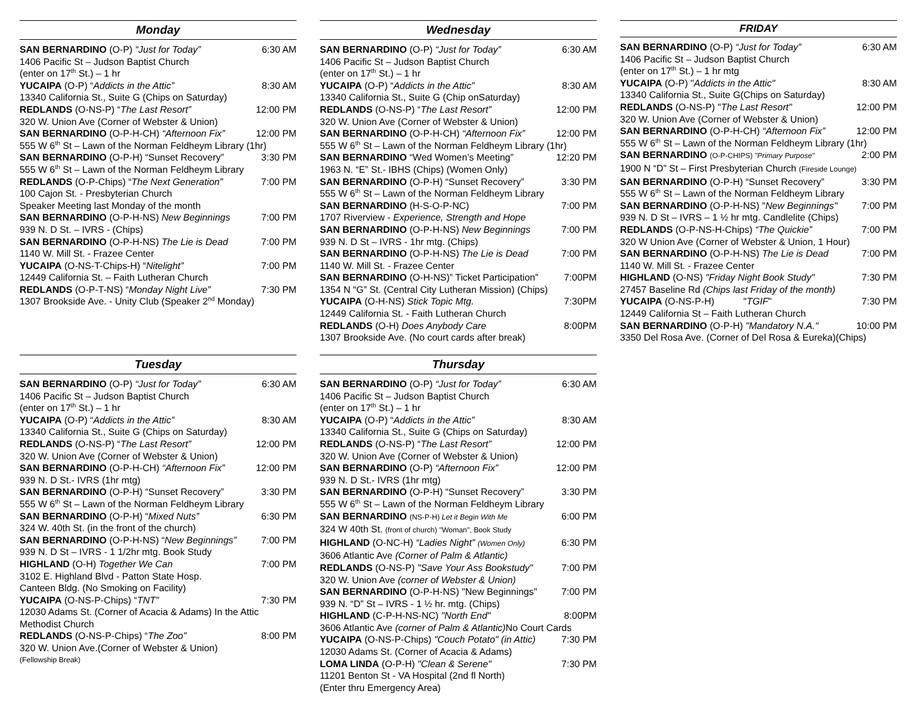Monday
SAN BERNARDINO (O-P) “Just for Today” 6:30 AM
1406 Pacific St – Judson Baptist Church
(enter on 17<sup>th</sup> St.) – 1 hr
YUCAIPA (O-P) “Addicts in the Attic” 8:30 AM
13340 California St., Suite G (Chips on Saturday)
REDLANDS (O-NS-P) “The Last Resort” 12:00 PM
320 W. Union Ave (Corner of Webster & Union)
SAN BERNARDINO (O-P-H-CH) “Afternoon Fix” 12:00 PM
555 W 6<sup>th</sup> St – Lawn of the Norman Feldheym Library (1hr)
SAN BERNARDINO (O-P-H) “Sunset Recovery” 3:30 PM
555 W 6<sup>th</sup> St – Lawn of the Norman Feldheym Library
REDLANDS (O-P-Chips) “The Next Generation” 7:00 PM
100 Cajon St. - Presbyterian Church
Speaker Meeting last Monday of the month
SAN BERNARDINO (O-P-H-NS) New Beginnings 7:00 PM
939 N. D St. – IVRS - (Chips)
SAN BERNARDINO (O-P-H-NS) The Lie is Dead 7:00 PM
1140 W. Mill St. - Frazee Center
YUCAIPA (O-NS-T-Chips-H) “Nitelight” 7:00 PM
12449 California St. – Faith Lutheran Church
REDLANDS (O-P-T-NS) “Monday Night Live” 7:30 PM
1307 Brookside Ave. - Unity Club (Speaker 2<sup>nd</sup> Monday)
Tuesday
SAN BERNARDINO (O-P) “Just for Today” 6:30 AM
1406 Pacific St – Judson Baptist Church
(enter on 17<sup>th</sup> St.) – 1 hr
YUCAIPA (O-P) “Addicts in the Attic” 8:30 AM
13340 California St., Suite G (Chips on Saturday)
REDLANDS (O-NS-P) “The Last Resort” 12:00 PM
320 W. Union Ave (Corner of Webster & Union)
SAN BERNARDINO (O-P-H-CH) “Afternoon Fix” 12:00 PM
939 N. D St.- IVRS (1hr mtg)
SAN BERNARDINO (O-P-H) “Sunset Recovery” 3:30 PM
555 W 6<sup>th</sup> St – Lawn of the Norman Feldheym Library
SAN BERNARDINO (O-P-H) “Mixed Nuts” 6:30 PM
324 W. 40th St. (in the front of the church)
SAN BERNARDINO (O-P-H-NS) “New Beginnings” 7:00 PM
939 N. D St – IVRS - 1 1/2hr mtg. Book Study
HIGHLAND (O-H) Together We Can 7:00 PM
3102 E. Highland Blvd - Patton State Hosp.
Canteen Bldg. (No Smoking on Facility)
YUCAIPA (O-NS-P-Chips) “TNT” 7:30 PM
12030 Adams St. (Corner of Acacia & Adams) In the Attic
Methodist Church
REDLANDS (O-NS-P-Chips) “The Zoo” 8:00 PM
320 W. Union Ave.(Corner of Webster & Union)
(Fellowship Break)
Wednesday
SAN BERNARDINO (O-P) “Just for Today” 6:30 AM
1406 Pacific St – Judson Baptist Church
(enter on 17<sup>th</sup> St.) – 1 hr
YUCAIPA (O-P) “Addicts in the Attic” 8:30 AM
13340 California St., Suite G (Chip onSaturday)
REDLANDS (O-NS-P) “The Last Resort” 12:00 PM
320 W. Union Ave (Corner of Webster & Union)
SAN BERNARDINO (O-P-H-CH) “Afternoon Fix” 12:00 PM
555 W 6<sup>th</sup> St – Lawn of the Norman Feldheym Library (1hr)
SAN BERNARDINO “Wed Women’s Meeting” 12:20 PM
1963 N. “E” St.- IBHS (Chips) (Women Only)
SAN BERNARDINO (O-P-H) “Sunset Recovery” 3:30 PM
555 W 6<sup>th</sup> St – Lawn of the Norman Feldheym Library
SAN BERNARDINO (H-S-O-P-NC) 7:00 PM
1707 Riverview - Experience, Strength and Hope
SAN BERNARDINO (O-P-H-NS) New Beginnings 7:00 PM
939 N. D St – IVRS - 1hr mtg. (Chips)
SAN BERNARDINO (O-P-H-NS) The Lie is Dead 7:00 PM
1140 W. Mill St. - Frazee Center
SAN BERNARDINO (O-H-NS)” Ticket Participation” 7:00PM
1354 N “G” St. (Central City Lutheran Mission) (Chips)
YUCAIPA (O-H-NS) Stick Topic Mtg. 7:30PM
12449 California St. - Faith Lutheran Church
REDLANDS (O-H) Does Anybody Care 8:00PM
1307 Brookside Ave. (No court cards after break)
Thursday
SAN BERNARDINO (O-P) “Just for Today” 6:30 AM
1406 Pacific St – Judson Baptist Church
(enter on 17<sup>th</sup> St.) – 1 hr
YUCAIPA (O-P) “Addicts in the Attic” 8:30 AM
13340 California St., Suite G (Chips on Saturday)
REDLANDS (O-NS-P) “The Last Resort” 12:00 PM
320 W. Union Ave (Corner of Webster & Union)
SAN BERNARDINO (O-P) “Afternoon Fix” 12:00 PM
939 N. D St.- IVRS (1hr mtg)
SAN BERNARDINO (O-P-H) “Sunset Recovery” 3:30 PM
555 W 6<sup>th</sup> St – Lawn of the Norman Feldheym Library
SAN BERNARDINO (NS-P-H) Let it Begin With Me 6:00 PM
324 W 40th St. (front of church) "Woman", Book Study
HIGHLAND (O-NC-H) “Ladies Night” (Women Only) 6:30 PM
3606 Atlantic Ave (Corner of Palm & Atlantic)
REDLANDS (O-NS-P) "Save Your Ass Bookstudy" 7:00 PM
320 W. Union Ave (corner of Webster & Union)
SAN BERNARDINO (O-P-H-NS) "New Beginnings" 7:00 PM
939 N. “D” St – IVRS - 1 ½ hr. mtg. (Chips)
HIGHLAND (C-P-H-NS-NC) "North End" 8:00PM
3606 Atlantic Ave (corner of Palm & Atlantic) No Court Cards
YUCAIPA (O-NS-P-Chips) "Couch Potato" (in Attic) 7:30 PM
12030 Adams St. (Corner of Acacia & Adams)
LOMA LINDA (O-P-H) "Clean & Serene" 7:30 PM
11201 Benton St - VA Hospital (2nd fl North)
(Enter thru Emergency Area)
FRIDAY
SAN BERNARDINO (O-P) “Just for Today” 6:30 AM
1406 Pacific St – Judson Baptist Church
(enter on 17<sup>th</sup> St.) – 1 hr mtg
YUCAIPA (O-P) "Addicts in the Attic" 8:30 AM
13340 California St., Suite G(Chips on Saturday)
REDLANDS (O-NS-P) "The Last Resort" 12:00 PM
320 W. Union Ave (Corner of Webster & Union)
SAN BERNARDINO (O-P-H-CH) “Afternoon Fix” 12:00 PM
555 W 6<sup>th</sup> St – Lawn of the Norman Feldheym Library (1hr)
SAN BERNARDINO (O-P-CHIPS) "Primary Purpose" 2:00 PM
1900 N “D” St – First Presbyterian Church (Fireside Lounge)
SAN BERNARDINO (O-P-H) “Sunset Recovery” 3:30 PM
555 W 6<sup>th</sup> St – Lawn of the Norman Feldheym Library
SAN BERNARDINO (O-P-H-NS) "New Beginnings" 7:00 PM
939 N. D St – IVRS – 1 ½ hr mtg. Candlelite (Chips)
REDLANDS (O-P-NS-H-Chips) “The Quickie” 7:00 PM
320 W Union Ave (Corner of Webster & Union, 1 Hour)
SAN BERNARDINO (O-P-H-NS) The Lie is Dead 7:00 PM
1140 W. Mill St. - Frazee Center
HIGHLAND (O-NS) "Friday Night Book Study" 7:30 PM
27457 Baseline Rd (Chips last Friday of the month)
YUCAIPA (O-NS-P-H) "TGIF" 7:30 PM
12449 California St – Faith Lutheran Church
SAN BERNARDINO (O-P-H) "Mandatory N.A." 10:00 PM
3350 Del Rosa Ave. (Corner of Del Rosa & Eureka)(Chips)